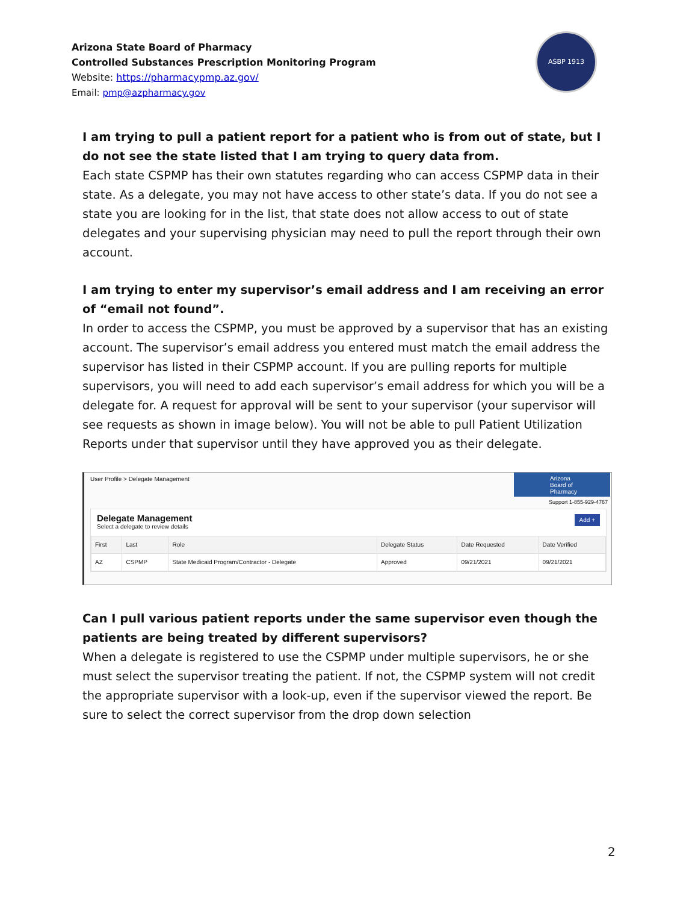Arizona State Board of Pharmacy
Controlled Substances Prescription Monitoring Program
Website: https://pharmacypmp.az.gov/
Email: pmp@azpharmacy.gov
ASBP 1913
I am trying to pull a patient report for a patient who is from out of state, but I do not see the state listed that I am trying to query data from.
Each state CSPMP has their own statutes regarding who can access CSPMP data in their state. As a delegate, you may not have access to other state’s data. If you do not see a state you are looking for in the list, that state does not allow access to out of state delegates and your supervising physician may need to pull the report through their own account.
I am trying to enter my supervisor’s email address and I am receiving an error of “email not found”.
In order to access the CSPMP, you must be approved by a supervisor that has an existing account. The supervisor’s email address you entered must match the email address the supervisor has listed in their CSPMP account. If you are pulling reports for multiple supervisors, you will need to add each supervisor’s email address for which you will be a delegate for. A request for approval will be sent to your supervisor (your supervisor will see requests as shown in image below). You will not be able to pull Patient Utilization Reports under that supervisor until they have approved you as their delegate.
User Profile > Delegate Management
Arizona
Board of
Pharmacy
Support 1-855-929-4767
Delegate Management
Select a delegate to review details
Add +
| First | Last | Role | Delegate Status | Date Requested | Date Verified |
| --- | --- | --- | --- | --- | --- |
| AZ | CSPMP | State Medicaid Program/Contractor - Delegate | Approved | 09/21/2021 | 09/21/2021 |
Can I pull various patient reports under the same supervisor even though the patients are being treated by different supervisors?
When a delegate is registered to use the CSPMP under multiple supervisors, he or she must select the supervisor treating the patient. If not, the CSPMP system will not credit the appropriate supervisor with a look-up, even if the supervisor viewed the report. Be sure to select the correct supervisor from the drop down selection
2